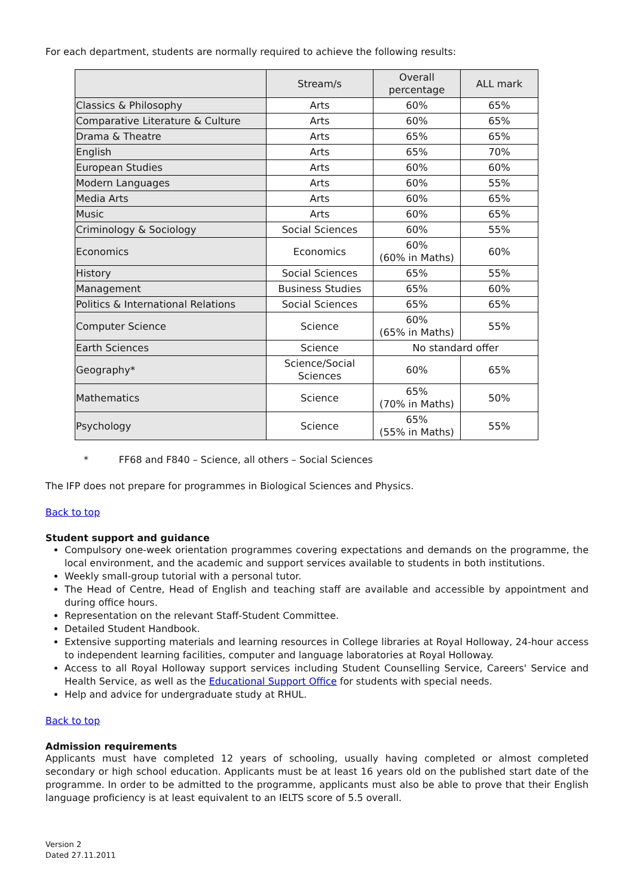For each department, students are normally required to achieve the following results:
| | Stream/s | Overall percentage | ALL mark |
| --- | --- | --- | --- |
| Classics & Philosophy | Arts | 60% | 65% |
| Comparative Literature & Culture | Arts | 60% | 65% |
| Drama & Theatre | Arts | 65% | 65% |
| English | Arts | 65% | 70% |
| European Studies | Arts | 60% | 60% |
| Modern Languages | Arts | 60% | 55% |
| Media Arts | Arts | 60% | 65% |
| Music | Arts | 60% | 65% |
| Criminology & Sociology | Social Sciences | 60% | 55% |
| Economics | Economics | 60% (60% in Maths) | 60% |
| History | Social Sciences | 65% | 55% |
| Management | Business Studies | 65% | 60% |
| Politics & International Relations | Social Sciences | 65% | 65% |
| Computer Science | Science | 60% (65% in Maths) | 55% |
| Earth Sciences | Science | No standard offer | |
| Geography* | Science/Social Sciences | 60% | 65% |
| Mathematics | Science | 65% (70% in Maths) | 50% |
| Psychology | Science | 65% (55% in Maths) | 55% |
* FF68 and F840 – Science, all others – Social Sciences
The IFP does not prepare for programmes in Biological Sciences and Physics.
Back to top
Student support and guidance
Compulsory one-week orientation programmes covering expectations and demands on the programme, the local environment, and the academic and support services available to students in both institutions.
Weekly small-group tutorial with a personal tutor.
The Head of Centre, Head of English and teaching staff are available and accessible by appointment and during office hours.
Representation on the relevant Staff-Student Committee.
Detailed Student Handbook.
Extensive supporting materials and learning resources in College libraries at Royal Holloway, 24-hour access to independent learning facilities, computer and language laboratories at Royal Holloway.
Access to all Royal Holloway support services including Student Counselling Service, Careers' Service and Health Service, as well as the Educational Support Office for students with special needs.
Help and advice for undergraduate study at RHUL.
Back to top
Admission requirements
Applicants must have completed 12 years of schooling, usually having completed or almost completed secondary or high school education. Applicants must be at least 16 years old on the published start date of the programme. In order to be admitted to the programme, applicants must also be able to prove that their English language proficiency is at least equivalent to an IELTS score of 5.5 overall.
Version 2
Dated 27.11.2011